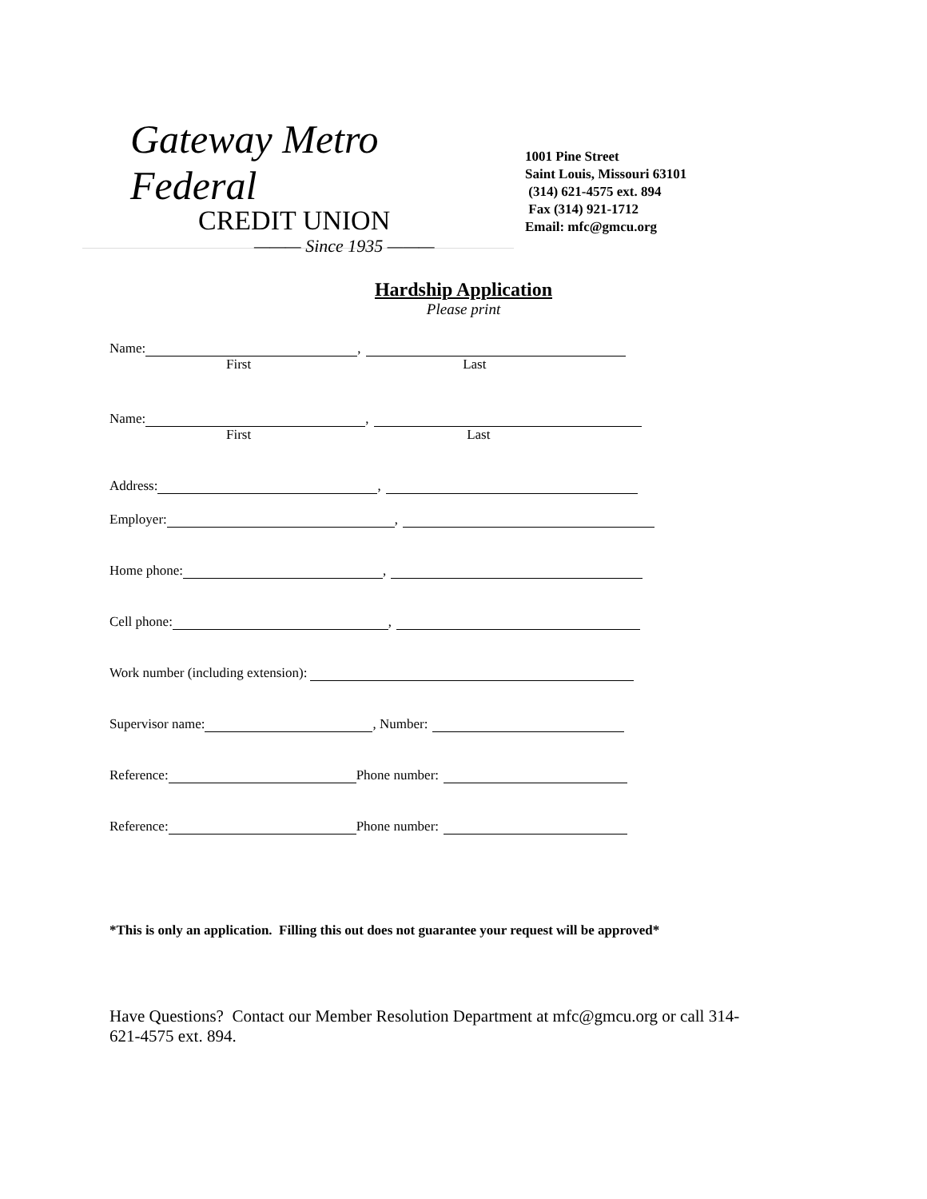Gateway Metro Federal
CREDIT UNION
——— Since 1935 ———
1001 Pine Street
Saint Louis, Missouri 63101
(314) 621-4575 ext. 894
Fax (314) 921-1712
Email: mfc@gmcu.org
Hardship Application
Please print
Name: ,
First Last
Name: ,
First Last
Address: ,
Employer: ,
Home phone: ,
Cell phone: ,
Work number (including extension):
Supervisor name: , Number:
Reference: Phone number:
Reference: Phone number:
*This is only an application. Filling this out does not guarantee your request will be approved*
Have Questions? Contact our Member Resolution Department at mfc@gmcu.org or call 314-621-4575 ext. 894.